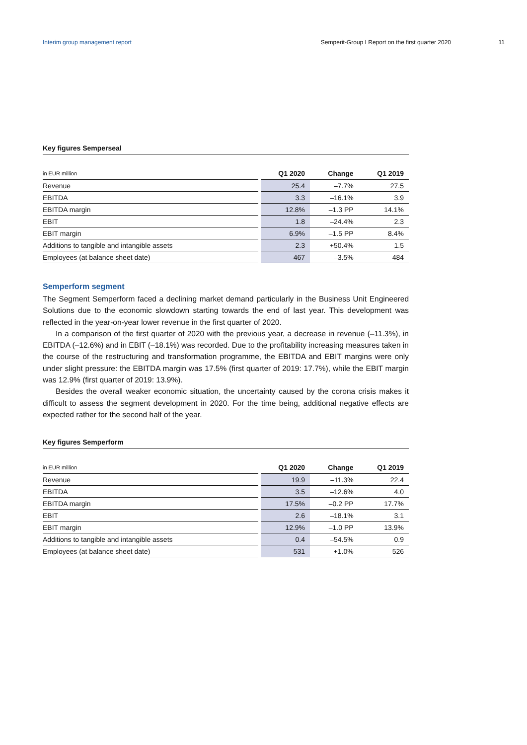Interim group management report Semperit-Group I Report on the first quarter 2020 11
Key figures Semperseal
| in EUR million | Q1 2020 | Change | Q1 2019 |
| --- | --- | --- | --- |
| Revenue | 25.4 | –7.7% | 27.5 |
| EBITDA | 3.3 | –16.1% | 3.9 |
| EBITDA margin | 12.8% | –1.3 PP | 14.1% |
| EBIT | 1.8 | –24.4% | 2.3 |
| EBIT margin | 6.9% | –1.5 PP | 8.4% |
| Additions to tangible and intangible assets | 2.3 | +50.4% | 1.5 |
| Employees (at balance sheet date) | 467 | –3.5% | 484 |
Semperform segment
The Segment Semperform faced a declining market demand particularly in the Business Unit Engineered Solutions due to the economic slowdown starting towards the end of last year. This development was reflected in the year-on-year lower revenue in the first quarter of 2020.
In a comparison of the first quarter of 2020 with the previous year, a decrease in revenue (–11.3%), in EBITDA (–12.6%) and in EBIT (–18.1%) was recorded. Due to the profitability increasing measures taken in the course of the restructuring and transformation programme, the EBITDA and EBIT margins were only under slight pressure: the EBITDA margin was 17.5% (first quarter of 2019: 17.7%), while the EBIT margin was 12.9% (first quarter of 2019: 13.9%).
Besides the overall weaker economic situation, the uncertainty caused by the corona crisis makes it difficult to assess the segment development in 2020. For the time being, additional negative effects are expected rather for the second half of the year.
Key figures Semperform
| in EUR million | Q1 2020 | Change | Q1 2019 |
| --- | --- | --- | --- |
| Revenue | 19.9 | –11.3% | 22.4 |
| EBITDA | 3.5 | –12.6% | 4.0 |
| EBITDA margin | 17.5% | –0.2 PP | 17.7% |
| EBIT | 2.6 | –18.1% | 3.1 |
| EBIT margin | 12.9% | –1.0 PP | 13.9% |
| Additions to tangible and intangible assets | 0.4 | –54.5% | 0.9 |
| Employees (at balance sheet date) | 531 | +1.0% | 526 |